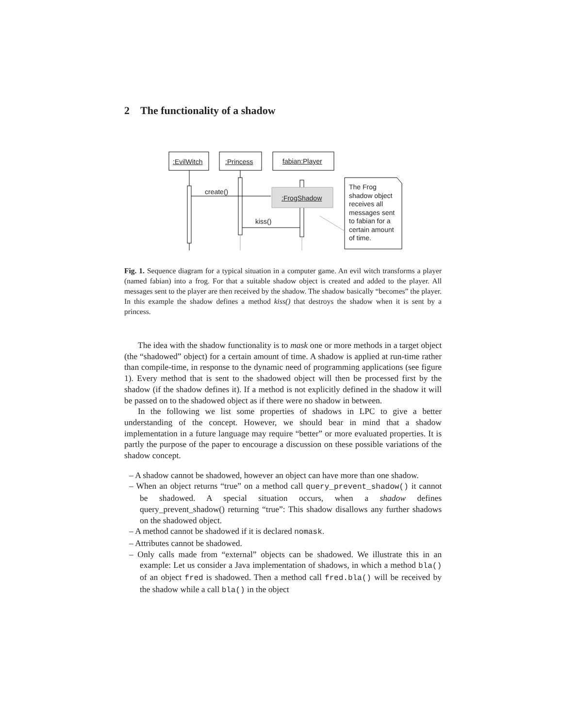2 The functionality of a shadow
:EvilWitch :Princess fabian:Player
create()
:FrogShadow
kiss()
The Frog shadow object receives all messages sent to fabian for a certain amount of time.
Fig. 1. Sequence diagram for a typical situation in a computer game. An evil witch transforms a player (named fabian) into a frog. For that a suitable shadow object is created and added to the player. All messages sent to the player are then received by the shadow. The shadow basically “becomes” the player. In this example the shadow defines a method kiss() that destroys the shadow when it is sent by a princess.
The idea with the shadow functionality is to mask one or more methods in a target object (the “shadowed” object) for a certain amount of time. A shadow is applied at run-time rather than compile-time, in response to the dynamic need of programming applications (see figure 1). Every method that is sent to the shadowed object will then be processed first by the shadow (if the shadow defines it). If a method is not explicitly defined in the shadow it will be passed on to the shadowed object as if there were no shadow in between.
In the following we list some properties of shadows in LPC to give a better understanding of the concept. However, we should bear in mind that a shadow implementation in a future language may require “better” or more evaluated properties. It is partly the purpose of the paper to encourage a discussion on these possible variations of the shadow concept.
– A shadow cannot be shadowed, however an object can have more than one shadow.
– When an object returns “true” on a method call query_prevent_shadow() it cannot be shadowed. A special situation occurs, when a shadow defines query_prevent_shadow() returning “true”: This shadow disallows any further shadows on the shadowed object.
– A method cannot be shadowed if it is declared nomask.
– Attributes cannot be shadowed.
– Only calls made from “external” objects can be shadowed. We illustrate this in an example: Let us consider a Java implementation of shadows, in which a method bla() of an object fred is shadowed. Then a method call fred.bla() will be received by the shadow while a call bla() in the object